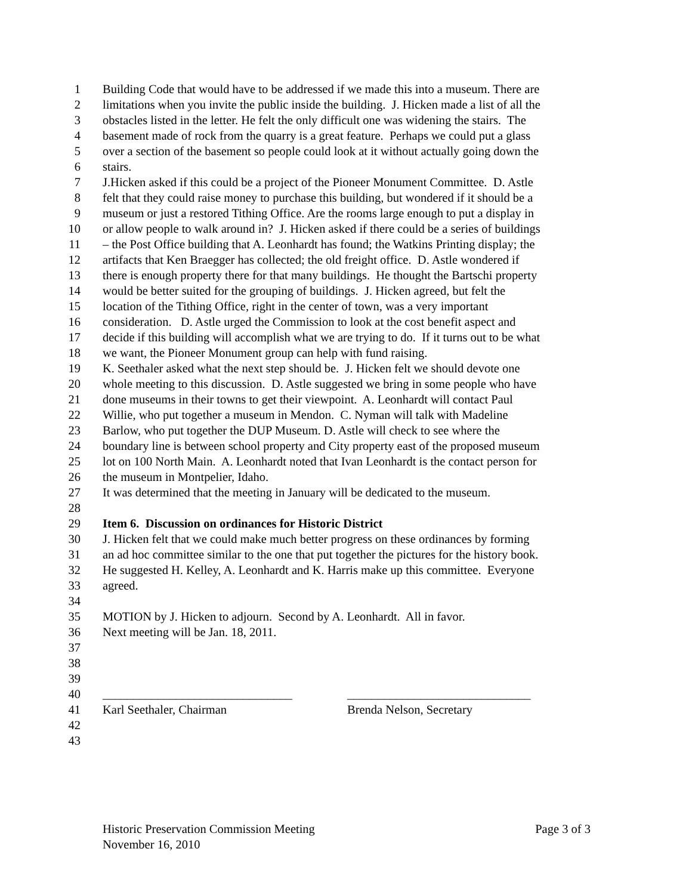1 Building Code that would have to be addressed if we made this into a museum. There are
2 limitations when you invite the public inside the building. J. Hicken made a list of all the
3 obstacles listed in the letter. He felt the only difficult one was widening the stairs. The
4 basement made of rock from the quarry is a great feature. Perhaps we could put a glass
5 over a section of the basement so people could look at it without actually going down the
6 stairs.
7 J.Hicken asked if this could be a project of the Pioneer Monument Committee. D. Astle
8 felt that they could raise money to purchase this building, but wondered if it should be a
9 museum or just a restored Tithing Office. Are the rooms large enough to put a display in
10 or allow people to walk around in? J. Hicken asked if there could be a series of buildings
11 – the Post Office building that A. Leonhardt has found; the Watkins Printing display; the
12 artifacts that Ken Braegger has collected; the old freight office. D. Astle wondered if
13 there is enough property there for that many buildings. He thought the Bartschi property
14 would be better suited for the grouping of buildings. J. Hicken agreed, but felt the
15 location of the Tithing Office, right in the center of town, was a very important
16 consideration. D. Astle urged the Commission to look at the cost benefit aspect and
17 decide if this building will accomplish what we are trying to do. If it turns out to be what
18 we want, the Pioneer Monument group can help with fund raising.
19 K. Seethaler asked what the next step should be. J. Hicken felt we should devote one
20 whole meeting to this discussion. D. Astle suggested we bring in some people who have
21 done museums in their towns to get their viewpoint. A. Leonhardt will contact Paul
22 Willie, who put together a museum in Mendon. C. Nyman will talk with Madeline
23 Barlow, who put together the DUP Museum. D. Astle will check to see where the
24 boundary line is between school property and City property east of the proposed museum
25 lot on 100 North Main. A. Leonhardt noted that Ivan Leonhardt is the contact person for
26 the museum in Montpelier, Idaho.
27 It was determined that the meeting in January will be dedicated to the museum.
28
29 Item 6. Discussion on ordinances for Historic District
30 J. Hicken felt that we could make much better progress on these ordinances by forming
31 an ad hoc committee similar to the one that put together the pictures for the history book.
32 He suggested H. Kelley, A. Leonhardt and K. Harris make up this committee. Everyone
33 agreed.
34
35 MOTION by J. Hicken to adjourn. Second by A. Leonhardt. All in favor.
36 Next meeting will be Jan. 18, 2011.
37
38
39
40 _______________________________ ______________________________
41 Karl Seethaler, Chairman Brenda Nelson, Secretary
42
43
Historic Preservation Commission Meeting Page 3 of 3
November 16, 2010